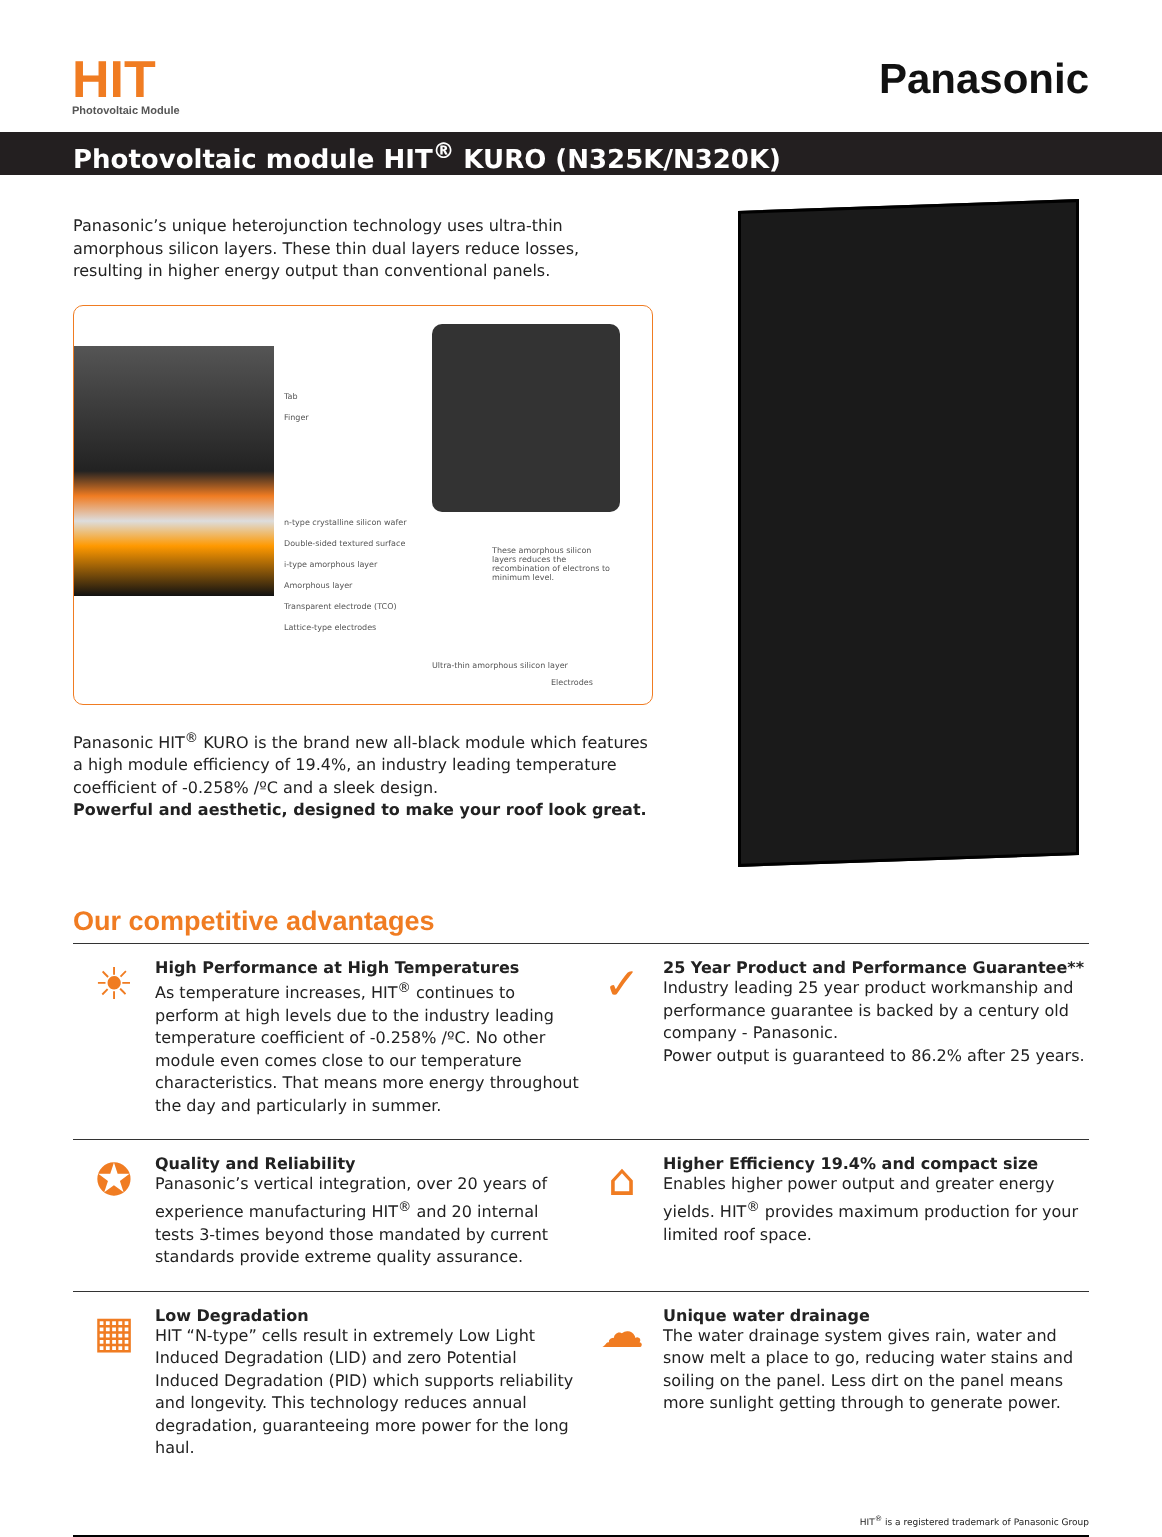HIT
Photovoltaic Module
Panasonic
Photovoltaic module HIT<sup>®</sup> KURO (N325K/N320K)
Panasonic’s unique heterojunction technology uses ultra-thin amorphous silicon layers. These thin dual layers reduce losses, resulting in higher energy output than conventional panels.
Tab
Finger
n-type crystalline silicon wafer
Double-sided textured surface
i-type amorphous layer
Amorphous layer
Transparent electrode (TCO)
Lattice-type electrodes
These amorphous silicon layers reduces the recombination of electrons to minimum level.
Ultra-thin amorphous silicon layer
Electrodes
Panasonic HIT<sup>®</sup> KURO is the brand new all-black module which features a high module efficiency of 19.4%, an industry leading temperature coefficient of -0.258% /ºC and a sleek design.
Powerful and aesthetic, designed to make your roof look great.
Our competitive advantages
☀
High Performance at High Temperatures
As temperature increases, HIT<sup>®</sup> continues to perform at high levels due to the industry leading temperature coefficient of -0.258% /ºC. No other module even comes close to our temperature characteristics. That means more energy throughout the day and particularly in summer.
✓
25 Year Product and Performance Guarantee**
Industry leading 25 year product workmanship and performance guarantee is backed by a century old company - Panasonic.
Power output is guaranteed to 86.2% after 25 years.
✪
Quality and Reliability
Panasonic’s vertical integration, over 20 years of experience manufacturing HIT<sup>®</sup> and 20 internal tests 3-times beyond those mandated by current standards provide extreme quality assurance.
⌂
Higher Efficiency 19.4% and compact size
Enables higher power output and greater energy yields. HIT<sup>®</sup> provides maximum production for your limited roof space.
▦
Low Degradation
HIT “N-type” cells result in extremely Low Light Induced Degradation (LID) and zero Potential Induced Degradation (PID) which supports reliability and longevity. This technology reduces annual degradation, guaranteeing more power for the long haul.
☁
Unique water drainage
The water drainage system gives rain, water and snow melt a place to go, reducing water stains and soiling on the panel. Less dirt on the panel means more sunlight getting through to generate power.
HIT<sup>®</sup> is a registered trademark of Panasonic Group